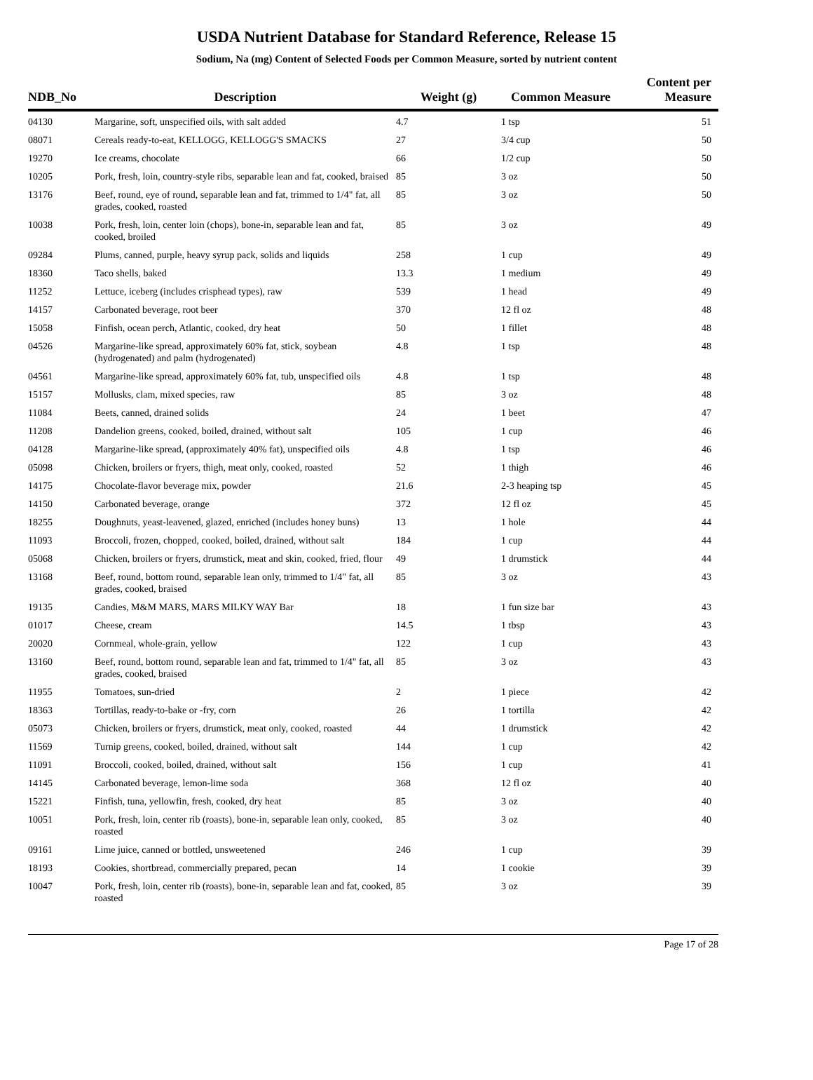USDA Nutrient Database for Standard Reference, Release 15
Sodium, Na (mg) Content of Selected Foods per Common Measure, sorted by nutrient content
| NDB_No | Description | Weight (g) | Common Measure | Content per Measure |
| --- | --- | --- | --- | --- |
| 04130 | Margarine, soft, unspecified oils, with salt added | 4.7 | 1 tsp | 51 |
| 08071 | Cereals ready-to-eat, KELLOGG, KELLOGG'S SMACKS | 27 | 3/4 cup | 50 |
| 19270 | Ice creams, chocolate | 66 | 1/2 cup | 50 |
| 10205 | Pork, fresh, loin, country-style ribs, separable lean and fat, cooked, braised | 85 | 3 oz | 50 |
| 13176 | Beef, round, eye of round, separable lean and fat, trimmed to 1/4" fat, all grades, cooked, roasted | 85 | 3 oz | 50 |
| 10038 | Pork, fresh, loin, center loin (chops), bone-in, separable lean and fat, cooked, broiled | 85 | 3 oz | 49 |
| 09284 | Plums, canned, purple, heavy syrup pack, solids and liquids | 258 | 1 cup | 49 |
| 18360 | Taco shells, baked | 13.3 | 1 medium | 49 |
| 11252 | Lettuce, iceberg (includes crisphead types), raw | 539 | 1 head | 49 |
| 14157 | Carbonated beverage, root beer | 370 | 12 fl oz | 48 |
| 15058 | Finfish, ocean perch, Atlantic, cooked, dry heat | 50 | 1 fillet | 48 |
| 04526 | Margarine-like spread, approximately 60% fat, stick, soybean (hydrogenated) and palm (hydrogenated) | 4.8 | 1 tsp | 48 |
| 04561 | Margarine-like spread, approximately 60% fat, tub, unspecified oils | 4.8 | 1 tsp | 48 |
| 15157 | Mollusks, clam, mixed species, raw | 85 | 3 oz | 48 |
| 11084 | Beets, canned, drained solids | 24 | 1 beet | 47 |
| 11208 | Dandelion greens, cooked, boiled, drained, without salt | 105 | 1 cup | 46 |
| 04128 | Margarine-like spread, (approximately 40% fat), unspecified oils | 4.8 | 1 tsp | 46 |
| 05098 | Chicken, broilers or fryers, thigh, meat only, cooked, roasted | 52 | 1 thigh | 46 |
| 14175 | Chocolate-flavor beverage mix, powder | 21.6 | 2-3 heaping tsp | 45 |
| 14150 | Carbonated beverage, orange | 372 | 12 fl oz | 45 |
| 18255 | Doughnuts, yeast-leavened, glazed, enriched (includes honey buns) | 13 | 1 hole | 44 |
| 11093 | Broccoli, frozen, chopped, cooked, boiled, drained, without salt | 184 | 1 cup | 44 |
| 05068 | Chicken, broilers or fryers, drumstick, meat and skin, cooked, fried, flour | 49 | 1 drumstick | 44 |
| 13168 | Beef, round, bottom round, separable lean only, trimmed to 1/4" fat, all grades, cooked, braised | 85 | 3 oz | 43 |
| 19135 | Candies, M&M MARS, MARS MILKY WAY Bar | 18 | 1 fun size bar | 43 |
| 01017 | Cheese, cream | 14.5 | 1 tbsp | 43 |
| 20020 | Cornmeal, whole-grain, yellow | 122 | 1 cup | 43 |
| 13160 | Beef, round, bottom round, separable lean and fat, trimmed to 1/4" fat, all grades, cooked, braised | 85 | 3 oz | 43 |
| 11955 | Tomatoes, sun-dried | 2 | 1 piece | 42 |
| 18363 | Tortillas, ready-to-bake or -fry, corn | 26 | 1 tortilla | 42 |
| 05073 | Chicken, broilers or fryers, drumstick, meat only, cooked, roasted | 44 | 1 drumstick | 42 |
| 11569 | Turnip greens, cooked, boiled, drained, without salt | 144 | 1 cup | 42 |
| 11091 | Broccoli, cooked, boiled, drained, without salt | 156 | 1 cup | 41 |
| 14145 | Carbonated beverage, lemon-lime soda | 368 | 12 fl oz | 40 |
| 15221 | Finfish, tuna, yellowfin, fresh, cooked, dry heat | 85 | 3 oz | 40 |
| 10051 | Pork, fresh, loin, center rib (roasts), bone-in, separable lean only, cooked, roasted | 85 | 3 oz | 40 |
| 09161 | Lime juice, canned or bottled, unsweetened | 246 | 1 cup | 39 |
| 18193 | Cookies, shortbread, commercially prepared, pecan | 14 | 1 cookie | 39 |
| 10047 | Pork, fresh, loin, center rib (roasts), bone-in, separable lean and fat, cooked, roasted | 85 | 3 oz | 39 |
Page 17 of 28